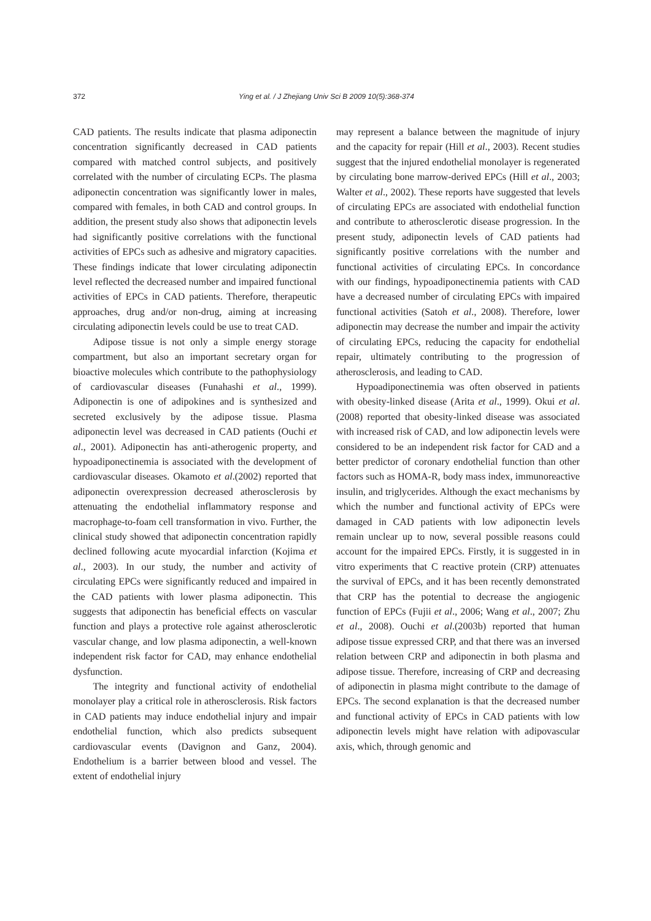372 Ying et al. / J Zhejiang Univ Sci B 2009 10(5):368-374
CAD patients. The results indicate that plasma adiponectin concentration significantly decreased in CAD patients compared with matched control subjects, and positively correlated with the number of circulating ECPs. The plasma adiponectin concentration was significantly lower in males, compared with females, in both CAD and control groups. In addition, the present study also shows that adiponectin levels had significantly positive correlations with the functional activities of EPCs such as adhesive and migratory capacities. These findings indicate that lower circulating adiponectin level reflected the decreased number and impaired functional activities of EPCs in CAD patients. Therefore, therapeutic approaches, drug and/or non-drug, aiming at increasing circulating adiponectin levels could be use to treat CAD.
Adipose tissue is not only a simple energy storage compartment, but also an important secretary organ for bioactive molecules which contribute to the pathophysiology of cardiovascular diseases (Funahashi et al., 1999). Adiponectin is one of adipokines and is synthesized and secreted exclusively by the adipose tissue. Plasma adiponectin level was decreased in CAD patients (Ouchi et al., 2001). Adiponectin has anti-atherogenic property, and hypoadiponectinemia is associated with the development of cardiovascular diseases. Okamoto et al.(2002) reported that adiponectin overexpression decreased atherosclerosis by attenuating the endothelial inflammatory response and macrophage-to-foam cell transformation in vivo. Further, the clinical study showed that adiponectin concentration rapidly declined following acute myocardial infarction (Kojima et al., 2003). In our study, the number and activity of circulating EPCs were significantly reduced and impaired in the CAD patients with lower plasma adiponectin. This suggests that adiponectin has beneficial effects on vascular function and plays a protective role against atherosclerotic vascular change, and low plasma adiponectin, a well-known independent risk factor for CAD, may enhance endothelial dysfunction.
The integrity and functional activity of endothelial monolayer play a critical role in atherosclerosis. Risk factors in CAD patients may induce endothelial injury and impair endothelial function, which also predicts subsequent cardiovascular events (Davignon and Ganz, 2004). Endothelium is a barrier between blood and vessel. The extent of endothelial injury
may represent a balance between the magnitude of injury and the capacity for repair (Hill et al., 2003). Recent studies suggest that the injured endothelial monolayer is regenerated by circulating bone marrow-derived EPCs (Hill et al., 2003; Walter et al., 2002). These reports have suggested that levels of circulating EPCs are associated with endothelial function and contribute to atherosclerotic disease progression. In the present study, adiponectin levels of CAD patients had significantly positive correlations with the number and functional activities of circulating EPCs. In concordance with our findings, hypoadiponectinemia patients with CAD have a decreased number of circulating EPCs with impaired functional activities (Satoh et al., 2008). Therefore, lower adiponectin may decrease the number and impair the activity of circulating EPCs, reducing the capacity for endothelial repair, ultimately contributing to the progression of atherosclerosis, and leading to CAD.
Hypoadiponectinemia was often observed in patients with obesity-linked disease (Arita et al., 1999). Okui et al.(2008) reported that obesity-linked disease was associated with increased risk of CAD, and low adiponectin levels were considered to be an independent risk factor for CAD and a better predictor of coronary endothelial function than other factors such as HOMA-R, body mass index, immunoreactive insulin, and triglycerides. Although the exact mechanisms by which the number and functional activity of EPCs were damaged in CAD patients with low adiponectin levels remain unclear up to now, several possible reasons could account for the impaired EPCs. Firstly, it is suggested in in vitro experiments that C reactive protein (CRP) attenuates the survival of EPCs, and it has been recently demonstrated that CRP has the potential to decrease the angiogenic function of EPCs (Fujii et al., 2006; Wang et al., 2007; Zhu et al., 2008). Ouchi et al.(2003b) reported that human adipose tissue expressed CRP, and that there was an inversed relation between CRP and adiponectin in both plasma and adipose tissue. Therefore, increasing of CRP and decreasing of adiponectin in plasma might contribute to the damage of EPCs. The second explanation is that the decreased number and functional activity of EPCs in CAD patients with low adiponectin levels might have relation with adipovascular axis, which, through genomic and